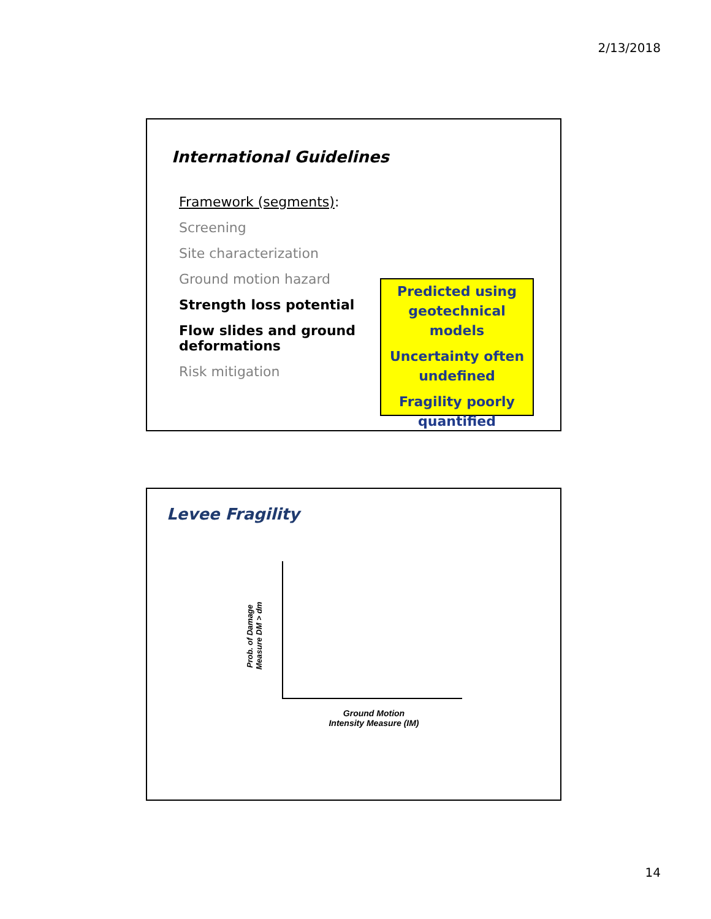2/13/2018
International Guidelines
Framework (segments):
Screening
Site characterization
Ground motion hazard
Strength loss potential
Flow slides and ground deformations
Risk mitigation
Predicted using geotechnical models
Uncertainty often undefined
Fragility poorly quantified
Levee Fragility
Prob. of Damage Measure DM > dm
Ground Motion
Intensity Measure (IM)
14